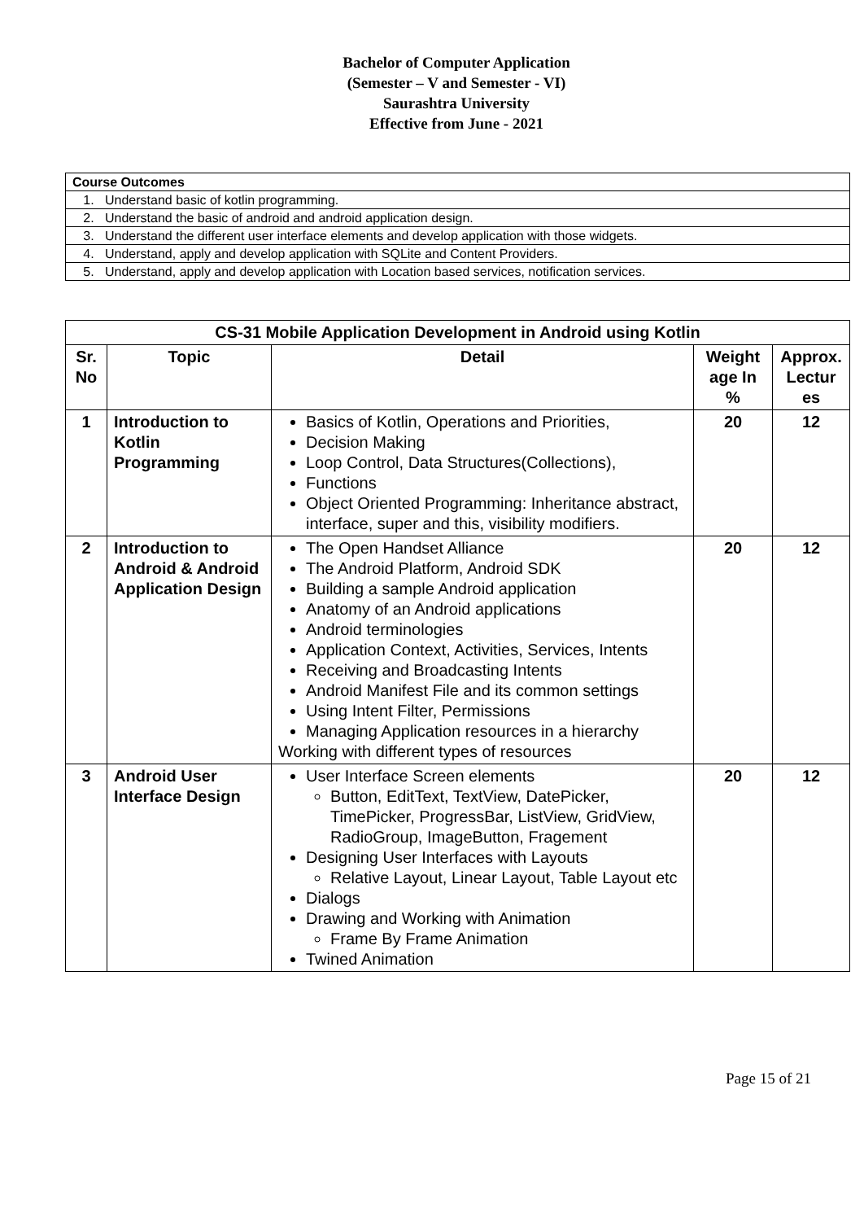Bachelor of Computer Application
(Semester – V and Semester - VI)
Saurashtra University
Effective from June - 2021
| Course Outcomes |
| 1. Understand basic of kotlin programming. |
| 2. Understand the basic of android and android application design. |
| 3. Understand the different user interface elements and develop application with those widgets. |
| 4. Understand, apply and develop application with SQLite and Content Providers. |
| 5. Understand, apply and develop application with Location based services, notification services. |
| CS-31 Mobile Application Development in Android using Kotlin | | | | |
| --- | --- | --- | --- | --- |
| Sr. No | Topic | Detail | Weight age In % | Approx. Lectur es |
| 1 | Introduction to Kotlin Programming | Basics of Kotlin, Operations and Priorities, Decision Making Loop Control, Data Structures(Collections), Functions Object Oriented Programming: Inheritance abstract, interface, super and this, visibility modifiers. | 20 | 12 |
| 2 | Introduction to Android & Android Application Design | The Open Handset Alliance The Android Platform, Android SDK Building a sample Android application Anatomy of an Android applications Android terminologies Application Context, Activities, Services, Intents Receiving and Broadcasting Intents Android Manifest File and its common settings Using Intent Filter, Permissions Managing Application resources in a hierarchy Working with different types of resources | 20 | 12 |
| 3 | Android User Interface Design | User Interface Screen elements Button, EditText, TextView, DatePicker, TimePicker, ProgressBar, ListView, GridView, RadioGroup, ImageButton, Fragement Designing User Interfaces with Layouts Relative Layout, Linear Layout, Table Layout etc Dialogs Drawing and Working with Animation Frame By Frame Animation Twined Animation | 20 | 12 |
Page 15 of 21